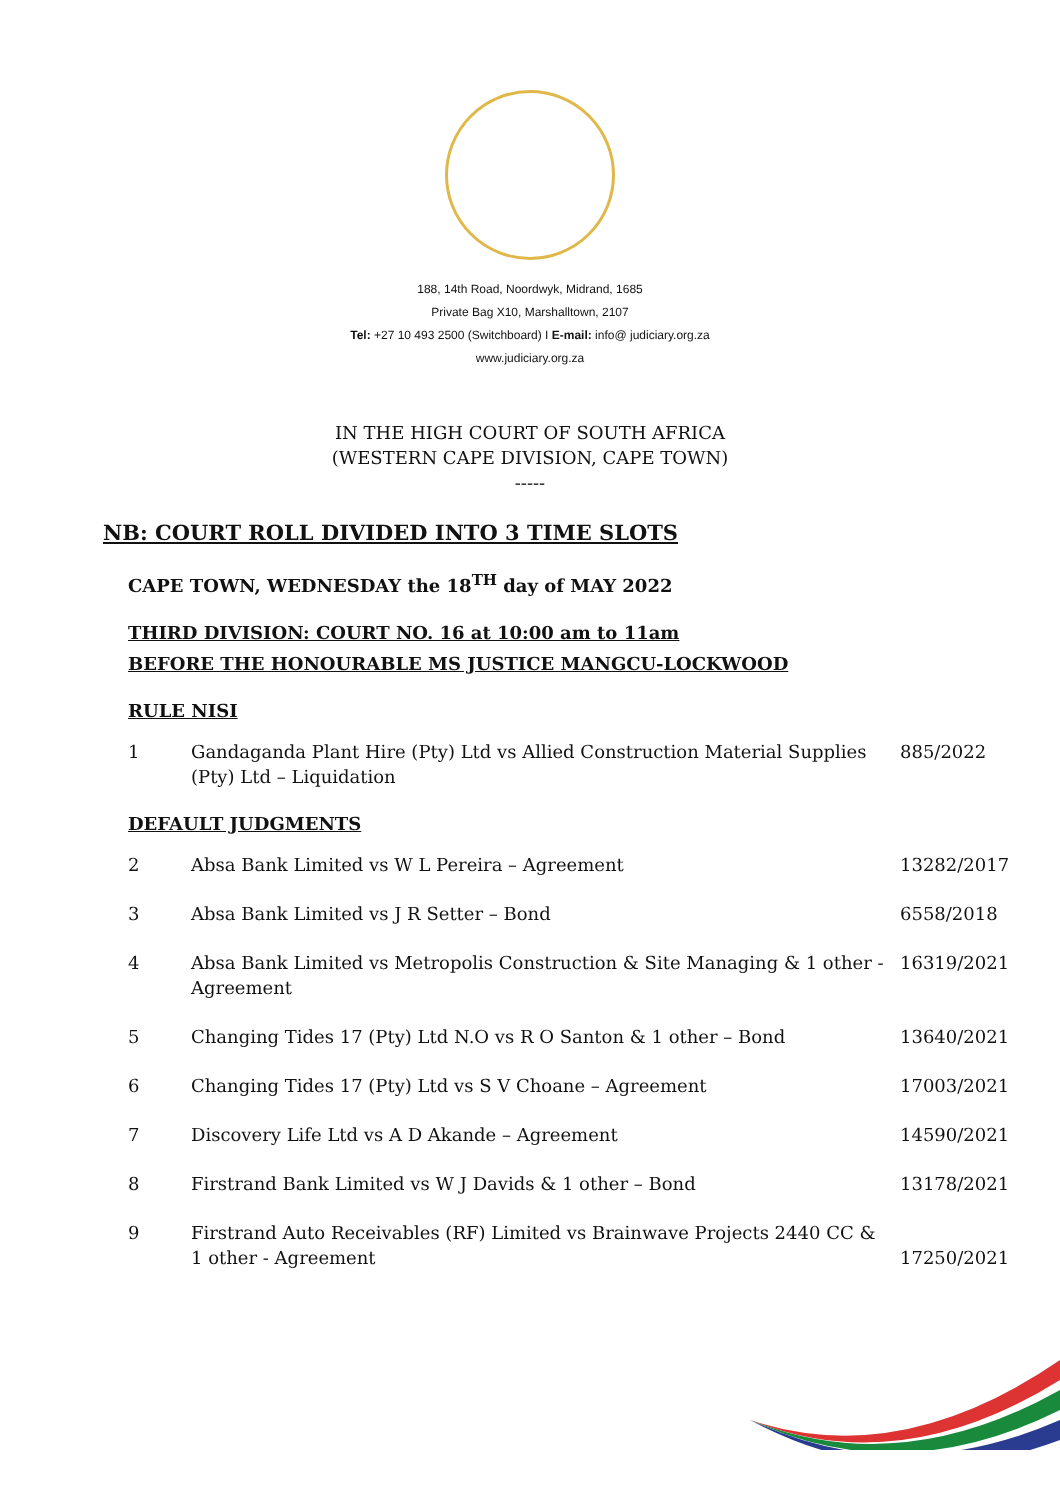188, 14th Road, Noordwyk, Midrand, 1685
Private Bag X10, Marshalltown, 2107
Tel: +27 10 493 2500 (Switchboard) I E-mail: info@ judiciary.org.za
www.judiciary.org.za
IN THE HIGH COURT OF SOUTH AFRICA
(WESTERN CAPE DIVISION, CAPE TOWN)
-----
NB: COURT ROLL DIVIDED INTO 3 TIME SLOTS
CAPE TOWN, WEDNESDAY the 18<sup>TH</sup> day of MAY 2022
THIRD DIVISION: COURT NO. 16 at 10:00 am to 11am
BEFORE THE HONOURABLE MS JUSTICE MANGCU-LOCKWOOD
RULE NISI
| 1 | Gandaganda Plant Hire (Pty) Ltd vs Allied Construction Material Supplies (Pty) Ltd – Liquidation | 885/2022 |
DEFAULT JUDGMENTS
| 2 | Absa Bank Limited vs W L Pereira – Agreement | 13282/2017 |
| 3 | Absa Bank Limited vs J R Setter – Bond | 6558/2018 |
| 4 | Absa Bank Limited vs Metropolis Construction & Site Managing & 1 other - Agreement | 16319/2021 |
| 5 | Changing Tides 17 (Pty) Ltd N.O vs R O Santon & 1 other – Bond | 13640/2021 |
| 6 | Changing Tides 17 (Pty) Ltd vs S V Choane – Agreement | 17003/2021 |
| 7 | Discovery Life Ltd vs A D Akande – Agreement | 14590/2021 |
| 8 | Firstrand Bank Limited vs W J Davids & 1 other – Bond | 13178/2021 |
| 9 | Firstrand Auto Receivables (RF) Limited vs Brainwave Projects 2440 CC & 1 other - Agreement | 17250/2021 |